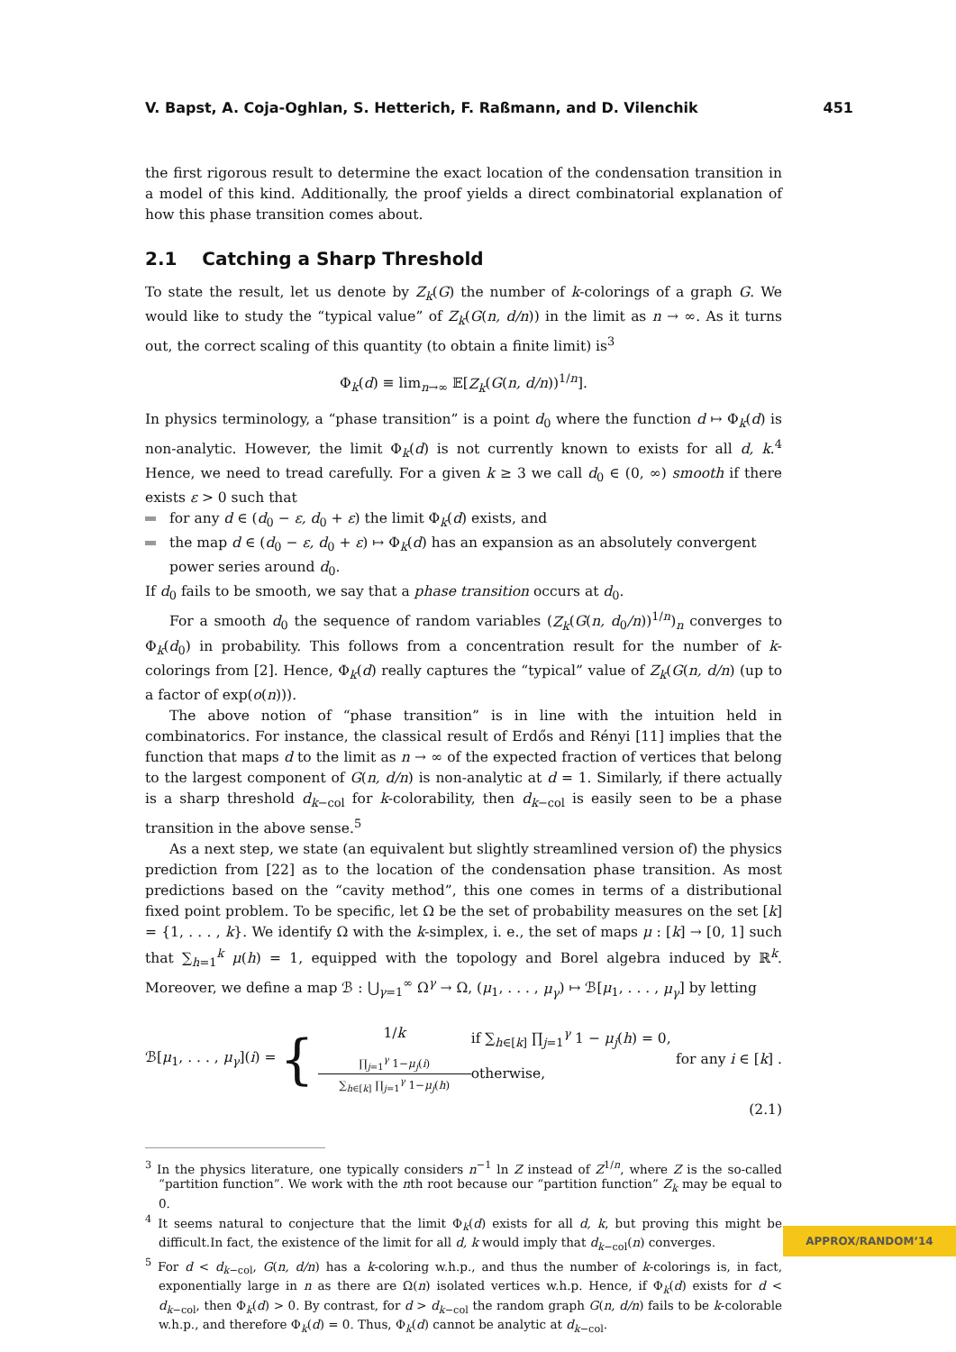V. Bapst, A. Coja-Oghlan, S. Hetterich, F. Raßmann, and D. Vilenchik 451
the first rigorous result to determine the exact location of the condensation transition in a model of this kind. Additionally, the proof yields a direct combinatorial explanation of how this phase transition comes about.
2.1 Catching a Sharp Threshold
To state the result, let us denote by Z<sub>k</sub>(G) the number of k-colorings of a graph G. We would like to study the “typical value” of Z<sub>k</sub>(G(n, d/n)) in the limit as n → ∞. As it turns out, the correct scaling of this quantity (to obtain a finite limit) is<sup>3</sup>
Φ<sub>k</sub>(d) ≡ lim<sub>n→∞</sub> 𝔼[Z<sub>k</sub>(G(n, d/n))<sup>1/n</sup>].
In physics terminology, a “phase transition” is a point d<sub>0</sub> where the function d ↦ Φ<sub>k</sub>(d) is non-analytic. However, the limit Φ<sub>k</sub>(d) is not currently known to exists for all d, k.<sup>4</sup> Hence, we need to tread carefully. For a given k ≥ 3 we call d<sub>0</sub> ∈ (0, ∞) smooth if there exists ε > 0 such that
for any d ∈ (d<sub>0</sub> − ε, d<sub>0</sub> + ε) the limit Φ<sub>k</sub>(d) exists, and
the map d ∈ (d<sub>0</sub> − ε, d<sub>0</sub> + ε) ↦ Φ<sub>k</sub>(d) has an expansion as an absolutely convergent power series around d<sub>0</sub>.
If d<sub>0</sub> fails to be smooth, we say that a phase transition occurs at d<sub>0</sub>.
For a smooth d<sub>0</sub> the sequence of random variables (Z<sub>k</sub>(G(n, d<sub>0</sub>/n))<sup>1/n</sup>)<sub>n</sub> converges to Φ<sub>k</sub>(d<sub>0</sub>) in probability. This follows from a concentration result for the number of k-colorings from [2]. Hence, Φ<sub>k</sub>(d) really captures the “typical” value of Z<sub>k</sub>(G(n, d/n) (up to a factor of exp(o(n))).
The above notion of “phase transition” is in line with the intuition held in combinatorics. For instance, the classical result of Erdős and Rényi [11] implies that the function that maps d to the limit as n → ∞ of the expected fraction of vertices that belong to the largest component of G(n, d/n) is non-analytic at d = 1. Similarly, if there actually is a sharp threshold d<sub>k−col</sub> for k-colorability, then d<sub>k−col</sub> is easily seen to be a phase transition in the above sense.<sup>5</sup>
As a next step, we state (an equivalent but slightly streamlined version of) the physics prediction from [22] as to the location of the condensation phase transition. As most predictions based on the “cavity method”, this one comes in terms of a distributional fixed point problem. To be specific, let Ω be the set of probability measures on the set [k] = {1, . . . , k}. We identify Ω with the k-simplex, i. e., the set of maps μ : [k] → [0, 1] such that ∑<sub>h=1</sub><sup>k</sup> μ(h) = 1, equipped with the topology and Borel algebra induced by ℝ<sup>k</sup>. Moreover, we define a map ℬ : ⋃<sub>γ=1</sub><sup>∞</sup> Ω<sup>γ</sup> → Ω, (μ<sub>1</sub>, . . . , μ<sub>γ</sub>) ↦ ℬ[μ<sub>1</sub>, . . . , μ<sub>γ</sub>] by letting
ℬ[μ<sub>1</sub>, . . . , μ<sub>γ</sub>](i) =
{
1/k if ∑<sub>h∈[k]</sub> ∏<sub>j=1</sub><sup>γ</sup> 1 − μ<sub>j</sub>(h) = 0,
∏<sub>j=1</sub><sup>γ</sup> 1−μ<sub>j</sub>(i)
∑<sub>h∈[k]</sub> ∏<sub>j=1</sub><sup>γ</sup> 1−μ<sub>j</sub>(h)
otherwise,
for any i ∈ [k] .
(2.1)
<sup>3</sup> In the physics literature, one typically considers n<sup>−1</sup> ln Z instead of Z<sup>1/n</sup>, where Z is the so-called “partition function”. We work with the nth root because our “partition function” Z<sub>k</sub> may be equal to 0.
<sup>4</sup> It seems natural to conjecture that the limit Φ<sub>k</sub>(d) exists for all d, k, but proving this might be difficult.In fact, the existence of the limit for all d, k would imply that d<sub>k−col</sub>(n) converges.
<sup>5</sup> For d < d<sub>k−col</sub>, G(n, d/n) has a k-coloring w.h.p., and thus the number of k-colorings is, in fact, exponentially large in n as there are Ω(n) isolated vertices w.h.p. Hence, if Φ<sub>k</sub>(d) exists for d < d<sub>k−col</sub>, then Φ<sub>k</sub>(d) > 0. By contrast, for d > d<sub>k−col</sub> the random graph G(n, d/n) fails to be k-colorable w.h.p., and therefore Φ<sub>k</sub>(d) = 0. Thus, Φ<sub>k</sub>(d) cannot be analytic at d<sub>k−col</sub>.
APPROX/RANDOM’14